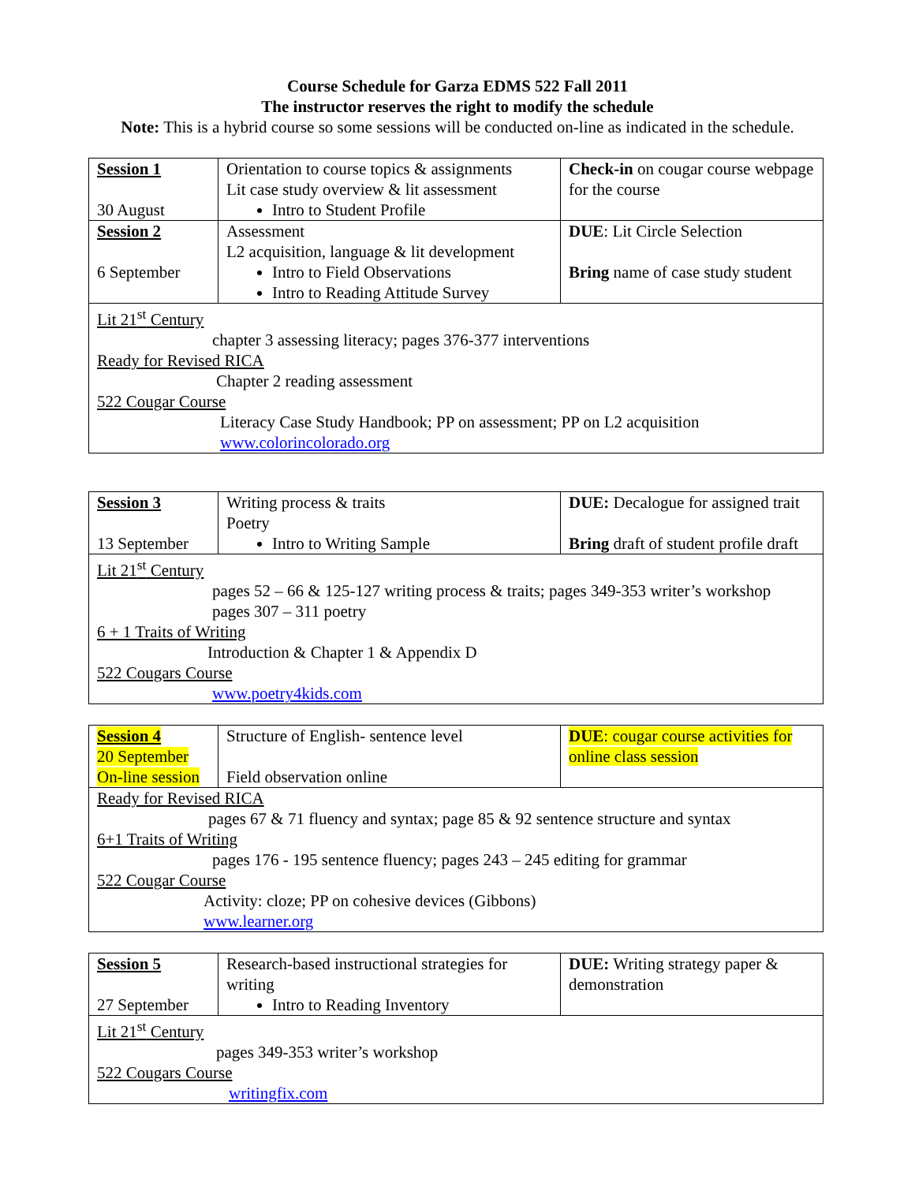Course Schedule for Garza EDMS 522 Fall 2011
The instructor reserves the right to modify the schedule
Note: This is a hybrid course so some sessions will be conducted on-line as indicated in the schedule.
| Session 1 30 August | Orientation to course topics & assignments Lit case study overview & lit assessment Intro to Student Profile | Check-in on cougar course webpage for the course |
| Session 2 6 September | Assessment L2 acquisition, language & lit development Intro to Field Observations Intro to Reading Attitude Survey | DUE : Lit Circle Selection Bring name of case study student |
| Lit 21<sup>st</sup> Century chapter 3 assessing literacy; pages 376-377 interventions Ready for Revised RICA Chapter 2 reading assessment 522 Cougar Course Literacy Case Study Handbook; PP on assessment; PP on L2 acquisition www.colorincolorado.org | | |
| Session 3 13 September | Writing process & traits Poetry Intro to Writing Sample | DUE: Decalogue for assigned trait Bring draft of student profile draft |
| Lit 21<sup>st</sup> Century pages 52 – 66 & 125-127 writing process & traits; pages 349-353 writer’s workshop pages 307 – 311 poetry 6 + 1 Traits of Writing Introduction & Chapter 1 & Appendix D 522 Cougars Course www.poetry4kids.com | | |
| Session 4 20 September On-line session | Structure of English- sentence level Field observation online | DUE : cougar course activities for online class session |
| Ready for Revised RICA pages 67 & 71 fluency and syntax; page 85 & 92 sentence structure and syntax 6+1 Traits of Writing pages 176 - 195 sentence fluency; pages 243 – 245 editing for grammar 522 Cougar Course Activity: cloze; PP on cohesive devices (Gibbons) www.learner.org | | |
| Session 5 27 September | Research-based instructional strategies for writing Intro to Reading Inventory | DUE: Writing strategy paper & demonstration |
| Lit 21<sup>st</sup> Century pages 349-353 writer’s workshop 522 Cougars Course writingfix.com | | |